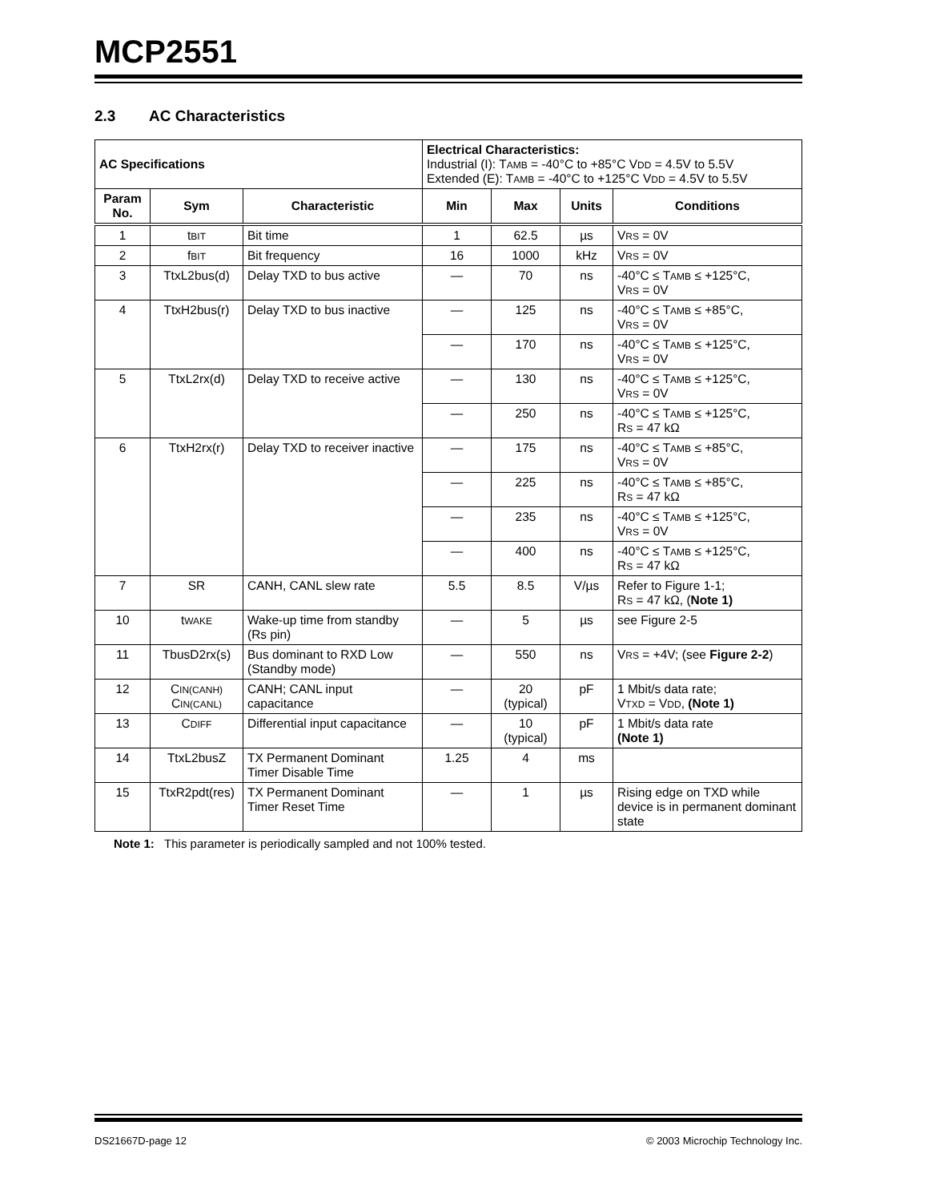MCP2551
2.3 AC Characteristics
| AC Specifications | | | Electrical Characteristics: Industrial (I): T AMB = -40°C to +85°C V DD = 4.5V to 5.5V Extended (E): T AMB = -40°C to +125°C V DD = 4.5V to 5.5V | | | |
| Param No. | Sym | Characteristic | Min | Max | Units | Conditions |
| 1 | t BIT | Bit time | 1 | 62.5 | µs | V RS = 0V |
| 2 | f BIT | Bit frequency | 16 | 1000 | kHz | V RS = 0V |
| 3 | TtxL2bus(d) | Delay TXD to bus active | — | 70 | ns | -40°C ≤ T AMB ≤ +125°C, V RS = 0V |
| 4 | TtxH2bus(r) | Delay TXD to bus inactive | — | 125 | ns | -40°C ≤ T AMB ≤ +85°C, V RS = 0V |
| | | | — | 170 | ns | -40°C ≤ T AMB ≤ +125°C, V RS = 0V |
| 5 | TtxL2rx(d) | Delay TXD to receive active | — | 130 | ns | -40°C ≤ T AMB ≤ +125°C, V RS = 0V |
| | | | — | 250 | ns | -40°C ≤ T AMB ≤ +125°C, R S = 47 kΩ |
| 6 | TtxH2rx(r) | Delay TXD to receiver inactive | — | 175 | ns | -40°C ≤ T AMB ≤ +85°C, V RS = 0V |
| | | | — | 225 | ns | -40°C ≤ T AMB ≤ +85°C, R S = 47 kΩ |
| | | | — | 235 | ns | -40°C ≤ T AMB ≤ +125°C, V RS = 0V |
| | | | — | 400 | ns | -40°C ≤ T AMB ≤ +125°C, R S = 47 kΩ |
| 7 | SR | CANH, CANL slew rate | 5.5 | 8.5 | V/µs | Refer to Figure 1-1; R S = 47 kΩ, ( Note 1) |
| 10 | t WAKE | Wake-up time from standby (Rs pin) | — | 5 | µs | see Figure 2-5 |
| 11 | TbusD2rx(s) | Bus dominant to RXD Low (Standby mode) | — | 550 | ns | V RS = +4V; (see Figure 2-2 ) |
| 12 | C IN(CANH) C IN(CANL) | CANH; CANL input capacitance | — | 20 (typical) | pF | 1 Mbit/s data rate; V TXD = V DD , (Note 1) |
| 13 | C DIFF | Differential input capacitance | — | 10 (typical) | pF | 1 Mbit/s data rate (Note 1) |
| 14 | TtxL2busZ | TX Permanent Dominant Timer Disable Time | 1.25 | 4 | ms | |
| 15 | TtxR2pdt(res) | TX Permanent Dominant Timer Reset Time | — | 1 | µs | Rising edge on TXD while device is in permanent dominant state |
Note 1: This parameter is periodically sampled and not 100% tested.
DS21667D-page 12 © 2003 Microchip Technology Inc.